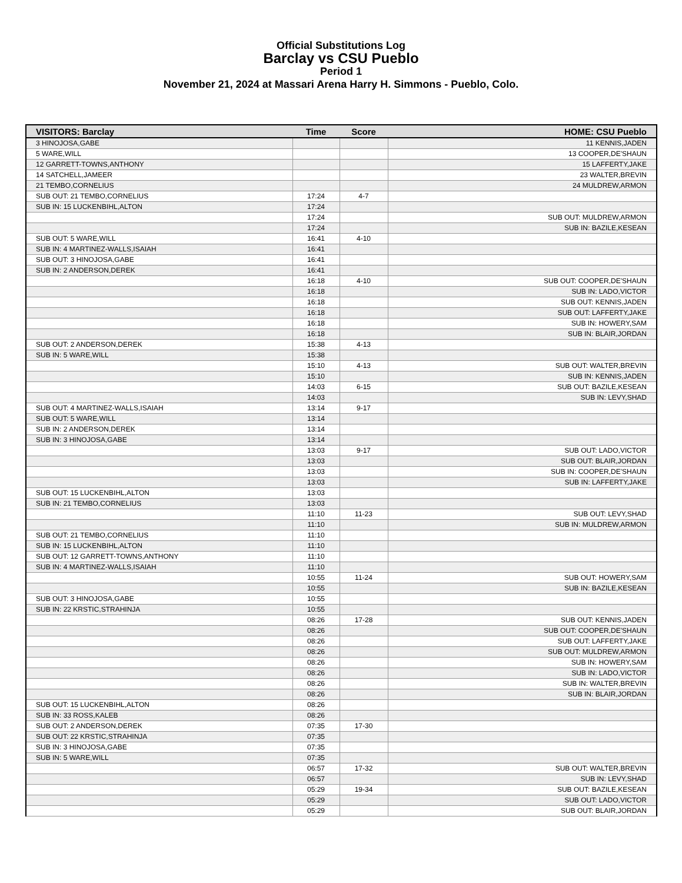Official Substitutions Log
Barclay vs CSU Pueblo
Period 1
November 21, 2024 at Massari Arena Harry H. Simmons - Pueblo, Colo.
| VISITORS: Barclay | Time | Score | HOME: CSU Pueblo |
| --- | --- | --- | --- |
| 3 HINOJOSA,GABE | | | 11 KENNIS,JADEN |
| 5 WARE,WILL | | | 13 COOPER,DE'SHAUN |
| 12 GARRETT-TOWNS,ANTHONY | | | 15 LAFFERTY,JAKE |
| 14 SATCHELL,JAMEER | | | 23 WALTER,BREVIN |
| 21 TEMBO,CORNELIUS | | | 24 MULDREW,ARMON |
| SUB OUT: 21 TEMBO,CORNELIUS | 17:24 | 4-7 | |
| SUB IN: 15 LUCKENBIHL,ALTON | 17:24 | | |
| | 17:24 | | SUB OUT: MULDREW,ARMON |
| | 17:24 | | SUB IN: BAZILE,KESEAN |
| SUB OUT: 5 WARE,WILL | 16:41 | 4-10 | |
| SUB IN: 4 MARTINEZ-WALLS,ISAIAH | 16:41 | | |
| SUB OUT: 3 HINOJOSA,GABE | 16:41 | | |
| SUB IN: 2 ANDERSON,DEREK | 16:41 | | |
| | 16:18 | 4-10 | SUB OUT: COOPER,DE'SHAUN |
| | 16:18 | | SUB IN: LADO,VICTOR |
| | 16:18 | | SUB OUT: KENNIS,JADEN |
| | 16:18 | | SUB OUT: LAFFERTY,JAKE |
| | 16:18 | | SUB IN: HOWERY,SAM |
| | 16:18 | | SUB IN: BLAIR,JORDAN |
| SUB OUT: 2 ANDERSON,DEREK | 15:38 | 4-13 | |
| SUB IN: 5 WARE,WILL | 15:38 | | |
| | 15:10 | 4-13 | SUB OUT: WALTER,BREVIN |
| | 15:10 | | SUB IN: KENNIS,JADEN |
| | 14:03 | 6-15 | SUB OUT: BAZILE,KESEAN |
| | 14:03 | | SUB IN: LEVY,SHAD |
| SUB OUT: 4 MARTINEZ-WALLS,ISAIAH | 13:14 | 9-17 | |
| SUB OUT: 5 WARE,WILL | 13:14 | | |
| SUB IN: 2 ANDERSON,DEREK | 13:14 | | |
| SUB IN: 3 HINOJOSA,GABE | 13:14 | | |
| | 13:03 | 9-17 | SUB OUT: LADO,VICTOR |
| | 13:03 | | SUB OUT: BLAIR,JORDAN |
| | 13:03 | | SUB IN: COOPER,DE'SHAUN |
| | 13:03 | | SUB IN: LAFFERTY,JAKE |
| SUB OUT: 15 LUCKENBIHL,ALTON | 13:03 | | |
| SUB IN: 21 TEMBO,CORNELIUS | 13:03 | | |
| | 11:10 | 11-23 | SUB OUT: LEVY,SHAD |
| | 11:10 | | SUB IN: MULDREW,ARMON |
| SUB OUT: 21 TEMBO,CORNELIUS | 11:10 | | |
| SUB IN: 15 LUCKENBIHL,ALTON | 11:10 | | |
| SUB OUT: 12 GARRETT-TOWNS,ANTHONY | 11:10 | | |
| SUB IN: 4 MARTINEZ-WALLS,ISAIAH | 11:10 | | |
| | 10:55 | 11-24 | SUB OUT: HOWERY,SAM |
| | 10:55 | | SUB IN: BAZILE,KESEAN |
| SUB OUT: 3 HINOJOSA,GABE | 10:55 | | |
| SUB IN: 22 KRSTIC,STRAHINJA | 10:55 | | |
| | 08:26 | 17-28 | SUB OUT: KENNIS,JADEN |
| | 08:26 | | SUB OUT: COOPER,DE'SHAUN |
| | 08:26 | | SUB OUT: LAFFERTY,JAKE |
| | 08:26 | | SUB OUT: MULDREW,ARMON |
| | 08:26 | | SUB IN: HOWERY,SAM |
| | 08:26 | | SUB IN: LADO,VICTOR |
| | 08:26 | | SUB IN: WALTER,BREVIN |
| | 08:26 | | SUB IN: BLAIR,JORDAN |
| SUB OUT: 15 LUCKENBIHL,ALTON | 08:26 | | |
| SUB IN: 33 ROSS,KALEB | 08:26 | | |
| SUB OUT: 2 ANDERSON,DEREK | 07:35 | 17-30 | |
| SUB OUT: 22 KRSTIC,STRAHINJA | 07:35 | | |
| SUB IN: 3 HINOJOSA,GABE | 07:35 | | |
| SUB IN: 5 WARE,WILL | 07:35 | | |
| | 06:57 | 17-32 | SUB OUT: WALTER,BREVIN |
| | 06:57 | | SUB IN: LEVY,SHAD |
| | 05:29 | 19-34 | SUB OUT: BAZILE,KESEAN |
| | 05:29 | | SUB OUT: LADO,VICTOR |
| | 05:29 | | SUB OUT: BLAIR,JORDAN |